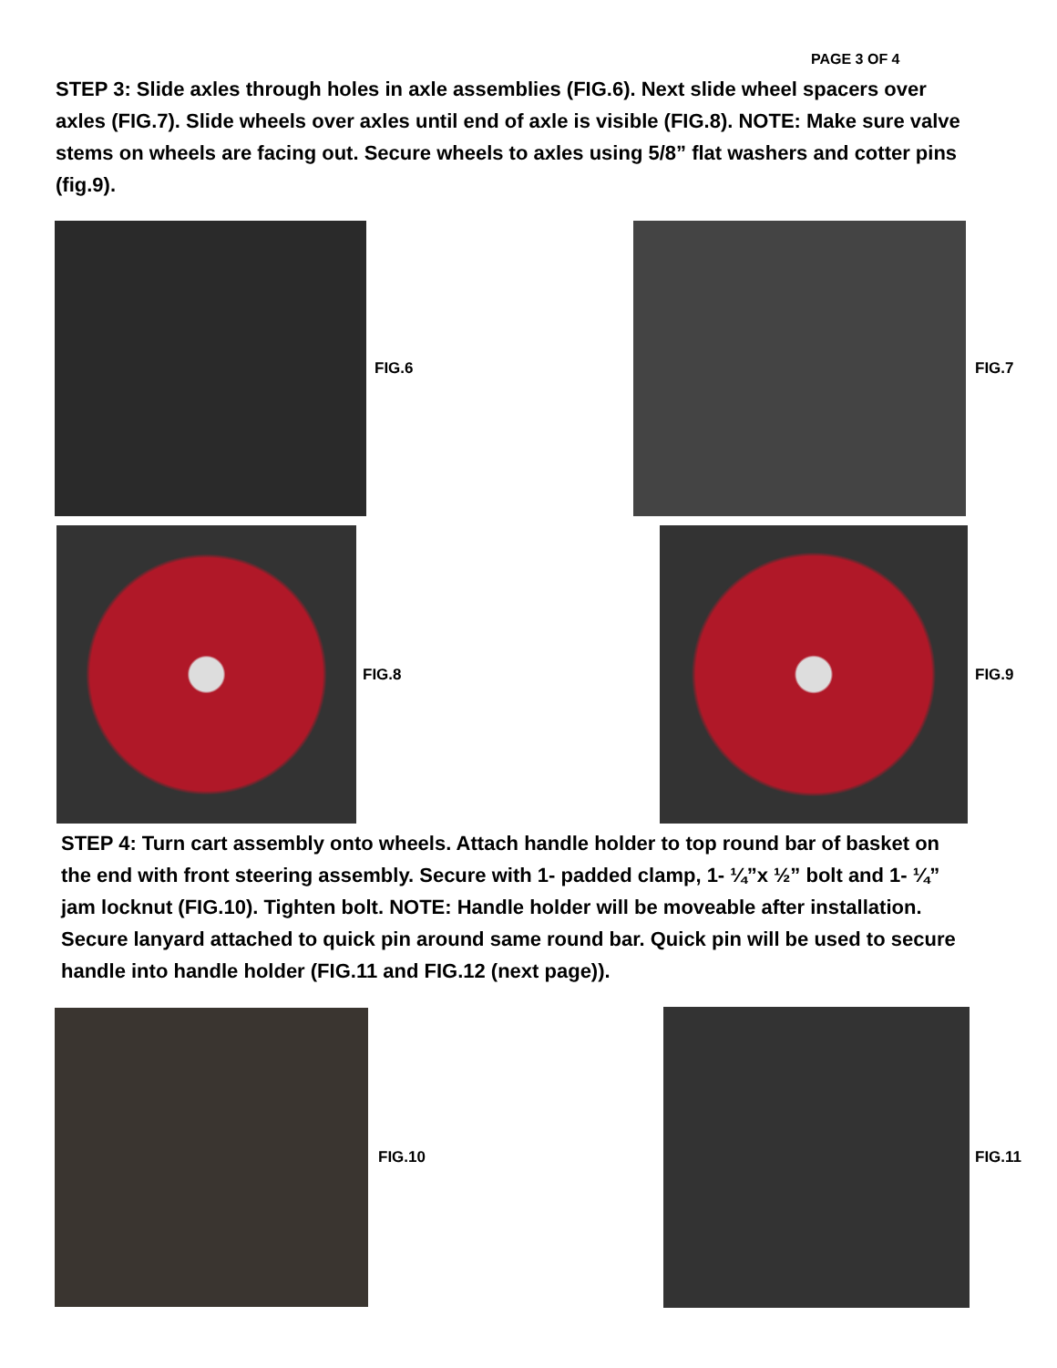PAGE 3 OF 4
STEP 3: Slide axles through holes in axle assemblies (FIG.6). Next slide wheel spacers over axles (FIG.7). Slide wheels over axles until end of axle is visible (FIG.8). NOTE: Make sure valve stems on wheels are facing out. Secure wheels to axles using 5/8” flat washers and cotter pins (fig.9).
FIG.6 FIG.7
FIG.8 FIG.9
STEP 4: Turn cart assembly onto wheels. Attach handle holder to top round bar of basket on the end with front steering assembly. Secure with 1- padded clamp, 1- ¼”x ½” bolt and 1- ¼” jam locknut (FIG.10). Tighten bolt. NOTE: Handle holder will be moveable after installation. Secure lanyard attached to quick pin around same round bar. Quick pin will be used to secure handle into handle holder (FIG.11 and FIG.12 (next page)).
FIG.10 FIG.11